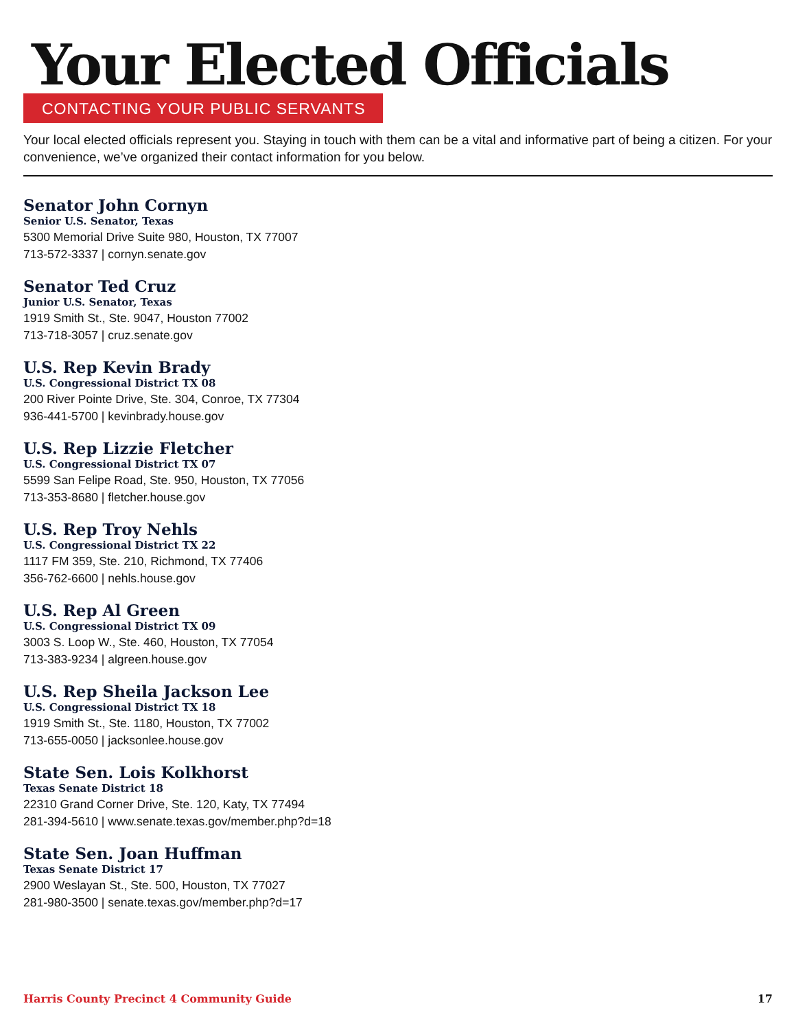Your Elected Officials
CONTACTING YOUR PUBLIC SERVANTS
Your local elected officials represent you. Staying in touch with them can be a vital and informative part of being a citizen. For your convenience, we’ve organized their contact information for you below.
Senator John Cornyn
Senior U.S. Senator, Texas
5300 Memorial Drive Suite 980, Houston, TX 77007
713-572-3337 | cornyn.senate.gov
Senator Ted Cruz
Junior U.S. Senator, Texas
1919 Smith St., Ste. 9047, Houston 77002
713-718-3057 | cruz.senate.gov
U.S. Rep Kevin Brady
U.S. Congressional District TX 08
200 River Pointe Drive, Ste. 304, Conroe, TX 77304
936-441-5700 | kevinbrady.house.gov
U.S. Rep Lizzie Fletcher
U.S. Congressional District TX 07
5599 San Felipe Road, Ste. 950, Houston, TX 77056
713-353-8680 | fletcher.house.gov
U.S. Rep Troy Nehls
U.S. Congressional District TX 22
1117 FM 359, Ste. 210, Richmond, TX 77406
356-762-6600 | nehls.house.gov
U.S. Rep Al Green
U.S. Congressional District TX 09
3003 S. Loop W., Ste. 460, Houston, TX 77054
713-383-9234 | algreen.house.gov
U.S. Rep Sheila Jackson Lee
U.S. Congressional District TX 18
1919 Smith St., Ste. 1180, Houston, TX 77002
713-655-0050 | jacksonlee.house.gov
State Sen. Lois Kolkhorst
Texas Senate District 18
22310 Grand Corner Drive, Ste. 120, Katy, TX 77494
281-394-5610 | www.senate.texas.gov/member.php?d=18
State Sen. Joan Huffman
Texas Senate District 17
2900 Weslayan St., Ste. 500, Houston, TX 77027
281-980-3500 | senate.texas.gov/member.php?d=17
Harris County Precinct 4 Community Guide 17